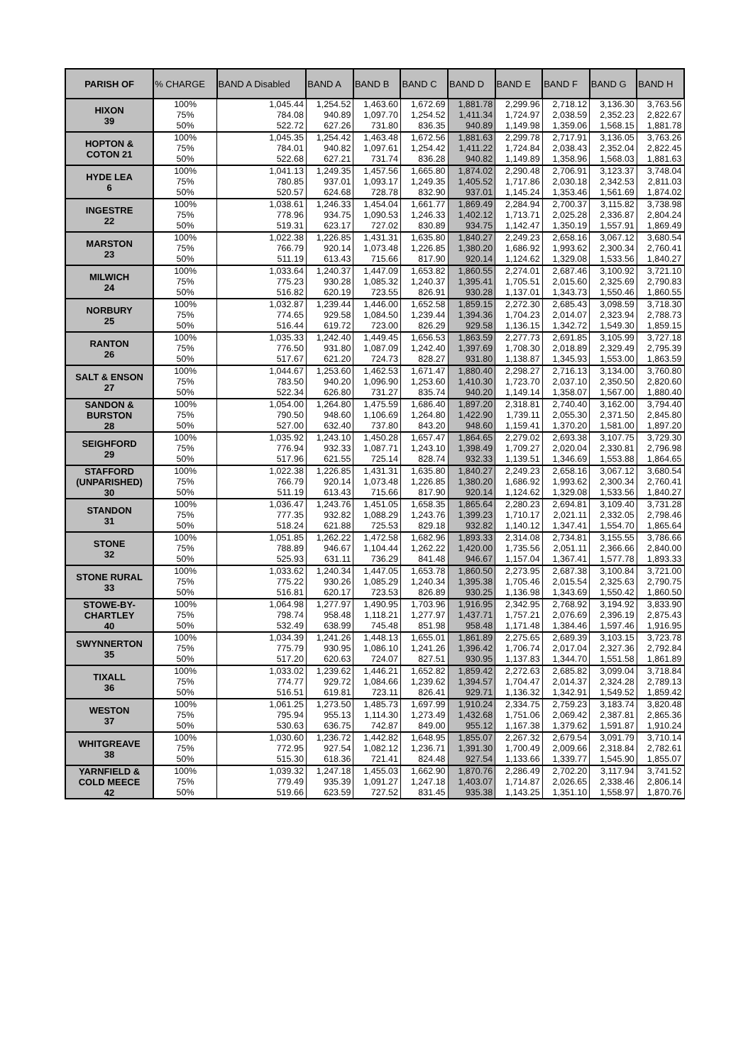| PARISH OF | % CHARGE | BAND A Disabled | BAND A | BAND B | BAND C | BAND D | BAND E | BAND F | BAND G | BAND H |
| --- | --- | --- | --- | --- | --- | --- | --- | --- | --- | --- |
| HIXON 39 | 100% | 1,045.44 | 1,254.52 | 1,463.60 | 1,672.69 | 1,881.78 | 2,299.96 | 2,718.12 | 3,136.30 | 3,763.56 |
| | 75% | 784.08 | 940.89 | 1,097.70 | 1,254.52 | 1,411.34 | 1,724.97 | 2,038.59 | 2,352.23 | 2,822.67 |
| | 50% | 522.72 | 627.26 | 731.80 | 836.35 | 940.89 | 1,149.98 | 1,359.06 | 1,568.15 | 1,881.78 |
| HOPTON & COTON 21 | 100% | 1,045.35 | 1,254.42 | 1,463.48 | 1,672.56 | 1,881.63 | 2,299.78 | 2,717.91 | 3,136.05 | 3,763.26 |
| | 75% | 784.01 | 940.82 | 1,097.61 | 1,254.42 | 1,411.22 | 1,724.84 | 2,038.43 | 2,352.04 | 2,822.45 |
| | 50% | 522.68 | 627.21 | 731.74 | 836.28 | 940.82 | 1,149.89 | 1,358.96 | 1,568.03 | 1,881.63 |
| HYDE LEA 6 | 100% | 1,041.13 | 1,249.35 | 1,457.56 | 1,665.80 | 1,874.02 | 2,290.48 | 2,706.91 | 3,123.37 | 3,748.04 |
| | 75% | 780.85 | 937.01 | 1,093.17 | 1,249.35 | 1,405.52 | 1,717.86 | 2,030.18 | 2,342.53 | 2,811.03 |
| | 50% | 520.57 | 624.68 | 728.78 | 832.90 | 937.01 | 1,145.24 | 1,353.46 | 1,561.69 | 1,874.02 |
| INGESTRE 22 | 100% | 1,038.61 | 1,246.33 | 1,454.04 | 1,661.77 | 1,869.49 | 2,284.94 | 2,700.37 | 3,115.82 | 3,738.98 |
| | 75% | 778.96 | 934.75 | 1,090.53 | 1,246.33 | 1,402.12 | 1,713.71 | 2,025.28 | 2,336.87 | 2,804.24 |
| | 50% | 519.31 | 623.17 | 727.02 | 830.89 | 934.75 | 1,142.47 | 1,350.19 | 1,557.91 | 1,869.49 |
| MARSTON 23 | 100% | 1,022.38 | 1,226.85 | 1,431.31 | 1,635.80 | 1,840.27 | 2,249.23 | 2,658.16 | 3,067.12 | 3,680.54 |
| | 75% | 766.79 | 920.14 | 1,073.48 | 1,226.85 | 1,380.20 | 1,686.92 | 1,993.62 | 2,300.34 | 2,760.41 |
| | 50% | 511.19 | 613.43 | 715.66 | 817.90 | 920.14 | 1,124.62 | 1,329.08 | 1,533.56 | 1,840.27 |
| MILWICH 24 | 100% | 1,033.64 | 1,240.37 | 1,447.09 | 1,653.82 | 1,860.55 | 2,274.01 | 2,687.46 | 3,100.92 | 3,721.10 |
| | 75% | 775.23 | 930.28 | 1,085.32 | 1,240.37 | 1,395.41 | 1,705.51 | 2,015.60 | 2,325.69 | 2,790.83 |
| | 50% | 516.82 | 620.19 | 723.55 | 826.91 | 930.28 | 1,137.01 | 1,343.73 | 1,550.46 | 1,860.55 |
| NORBURY 25 | 100% | 1,032.87 | 1,239.44 | 1,446.00 | 1,652.58 | 1,859.15 | 2,272.30 | 2,685.43 | 3,098.59 | 3,718.30 |
| | 75% | 774.65 | 929.58 | 1,084.50 | 1,239.44 | 1,394.36 | 1,704.23 | 2,014.07 | 2,323.94 | 2,788.73 |
| | 50% | 516.44 | 619.72 | 723.00 | 826.29 | 929.58 | 1,136.15 | 1,342.72 | 1,549.30 | 1,859.15 |
| RANTON 26 | 100% | 1,035.33 | 1,242.40 | 1,449.45 | 1,656.53 | 1,863.59 | 2,277.73 | 2,691.85 | 3,105.99 | 3,727.18 |
| | 75% | 776.50 | 931.80 | 1,087.09 | 1,242.40 | 1,397.69 | 1,708.30 | 2,018.89 | 2,329.49 | 2,795.39 |
| | 50% | 517.67 | 621.20 | 724.73 | 828.27 | 931.80 | 1,138.87 | 1,345.93 | 1,553.00 | 1,863.59 |
| SALT & ENSON 27 | 100% | 1,044.67 | 1,253.60 | 1,462.53 | 1,671.47 | 1,880.40 | 2,298.27 | 2,716.13 | 3,134.00 | 3,760.80 |
| | 75% | 783.50 | 940.20 | 1,096.90 | 1,253.60 | 1,410.30 | 1,723.70 | 2,037.10 | 2,350.50 | 2,820.60 |
| | 50% | 522.34 | 626.80 | 731.27 | 835.74 | 940.20 | 1,149.14 | 1,358.07 | 1,567.00 | 1,880.40 |
| SANDON & BURSTON 28 | 100% | 1,054.00 | 1,264.80 | 1,475.59 | 1,686.40 | 1,897.20 | 2,318.81 | 2,740.40 | 3,162.00 | 3,794.40 |
| | 75% | 790.50 | 948.60 | 1,106.69 | 1,264.80 | 1,422.90 | 1,739.11 | 2,055.30 | 2,371.50 | 2,845.80 |
| | 50% | 527.00 | 632.40 | 737.80 | 843.20 | 948.60 | 1,159.41 | 1,370.20 | 1,581.00 | 1,897.20 |
| SEIGHFORD 29 | 100% | 1,035.92 | 1,243.10 | 1,450.28 | 1,657.47 | 1,864.65 | 2,279.02 | 2,693.38 | 3,107.75 | 3,729.30 |
| | 75% | 776.94 | 932.33 | 1,087.71 | 1,243.10 | 1,398.49 | 1,709.27 | 2,020.04 | 2,330.81 | 2,796.98 |
| | 50% | 517.96 | 621.55 | 725.14 | 828.74 | 932.33 | 1,139.51 | 1,346.69 | 1,553.88 | 1,864.65 |
| STAFFORD (UNPARISHED) 30 | 100% | 1,022.38 | 1,226.85 | 1,431.31 | 1,635.80 | 1,840.27 | 2,249.23 | 2,658.16 | 3,067.12 | 3,680.54 |
| | 75% | 766.79 | 920.14 | 1,073.48 | 1,226.85 | 1,380.20 | 1,686.92 | 1,993.62 | 2,300.34 | 2,760.41 |
| | 50% | 511.19 | 613.43 | 715.66 | 817.90 | 920.14 | 1,124.62 | 1,329.08 | 1,533.56 | 1,840.27 |
| STANDON 31 | 100% | 1,036.47 | 1,243.76 | 1,451.05 | 1,658.35 | 1,865.64 | 2,280.23 | 2,694.81 | 3,109.40 | 3,731.28 |
| | 75% | 777.35 | 932.82 | 1,088.29 | 1,243.76 | 1,399.23 | 1,710.17 | 2,021.11 | 2,332.05 | 2,798.46 |
| | 50% | 518.24 | 621.88 | 725.53 | 829.18 | 932.82 | 1,140.12 | 1,347.41 | 1,554.70 | 1,865.64 |
| STONE 32 | 100% | 1,051.85 | 1,262.22 | 1,472.58 | 1,682.96 | 1,893.33 | 2,314.08 | 2,734.81 | 3,155.55 | 3,786.66 |
| | 75% | 788.89 | 946.67 | 1,104.44 | 1,262.22 | 1,420.00 | 1,735.56 | 2,051.11 | 2,366.66 | 2,840.00 |
| | 50% | 525.93 | 631.11 | 736.29 | 841.48 | 946.67 | 1,157.04 | 1,367.41 | 1,577.78 | 1,893.33 |
| STONE RURAL 33 | 100% | 1,033.62 | 1,240.34 | 1,447.05 | 1,653.78 | 1,860.50 | 2,273.95 | 2,687.38 | 3,100.84 | 3,721.00 |
| | 75% | 775.22 | 930.26 | 1,085.29 | 1,240.34 | 1,395.38 | 1,705.46 | 2,015.54 | 2,325.63 | 2,790.75 |
| | 50% | 516.81 | 620.17 | 723.53 | 826.89 | 930.25 | 1,136.98 | 1,343.69 | 1,550.42 | 1,860.50 |
| STOWE-BY- CHARTLEY 40 | 100% | 1,064.98 | 1,277.97 | 1,490.95 | 1,703.96 | 1,916.95 | 2,342.95 | 2,768.92 | 3,194.92 | 3,833.90 |
| | 75% | 798.74 | 958.48 | 1,118.21 | 1,277.97 | 1,437.71 | 1,757.21 | 2,076.69 | 2,396.19 | 2,875.43 |
| | 50% | 532.49 | 638.99 | 745.48 | 851.98 | 958.48 | 1,171.48 | 1,384.46 | 1,597.46 | 1,916.95 |
| SWYNNERTON 35 | 100% | 1,034.39 | 1,241.26 | 1,448.13 | 1,655.01 | 1,861.89 | 2,275.65 | 2,689.39 | 3,103.15 | 3,723.78 |
| | 75% | 775.79 | 930.95 | 1,086.10 | 1,241.26 | 1,396.42 | 1,706.74 | 2,017.04 | 2,327.36 | 2,792.84 |
| | 50% | 517.20 | 620.63 | 724.07 | 827.51 | 930.95 | 1,137.83 | 1,344.70 | 1,551.58 | 1,861.89 |
| TIXALL 36 | 100% | 1,033.02 | 1,239.62 | 1,446.21 | 1,652.82 | 1,859.42 | 2,272.63 | 2,685.82 | 3,099.04 | 3,718.84 |
| | 75% | 774.77 | 929.72 | 1,084.66 | 1,239.62 | 1,394.57 | 1,704.47 | 2,014.37 | 2,324.28 | 2,789.13 |
| | 50% | 516.51 | 619.81 | 723.11 | 826.41 | 929.71 | 1,136.32 | 1,342.91 | 1,549.52 | 1,859.42 |
| WESTON 37 | 100% | 1,061.25 | 1,273.50 | 1,485.73 | 1,697.99 | 1,910.24 | 2,334.75 | 2,759.23 | 3,183.74 | 3,820.48 |
| | 75% | 795.94 | 955.13 | 1,114.30 | 1,273.49 | 1,432.68 | 1,751.06 | 2,069.42 | 2,387.81 | 2,865.36 |
| | 50% | 530.63 | 636.75 | 742.87 | 849.00 | 955.12 | 1,167.38 | 1,379.62 | 1,591.87 | 1,910.24 |
| WHITGREAVE 38 | 100% | 1,030.60 | 1,236.72 | 1,442.82 | 1,648.95 | 1,855.07 | 2,267.32 | 2,679.54 | 3,091.79 | 3,710.14 |
| | 75% | 772.95 | 927.54 | 1,082.12 | 1,236.71 | 1,391.30 | 1,700.49 | 2,009.66 | 2,318.84 | 2,782.61 |
| | 50% | 515.30 | 618.36 | 721.41 | 824.48 | 927.54 | 1,133.66 | 1,339.77 | 1,545.90 | 1,855.07 |
| YARNFIELD & COLD MEECE 42 | 100% | 1,039.32 | 1,247.18 | 1,455.03 | 1,662.90 | 1,870.76 | 2,286.49 | 2,702.20 | 3,117.94 | 3,741.52 |
| | 75% | 779.49 | 935.39 | 1,091.27 | 1,247.18 | 1,403.07 | 1,714.87 | 2,026.65 | 2,338.46 | 2,806.14 |
| | 50% | 519.66 | 623.59 | 727.52 | 831.45 | 935.38 | 1,143.25 | 1,351.10 | 1,558.97 | 1,870.76 |